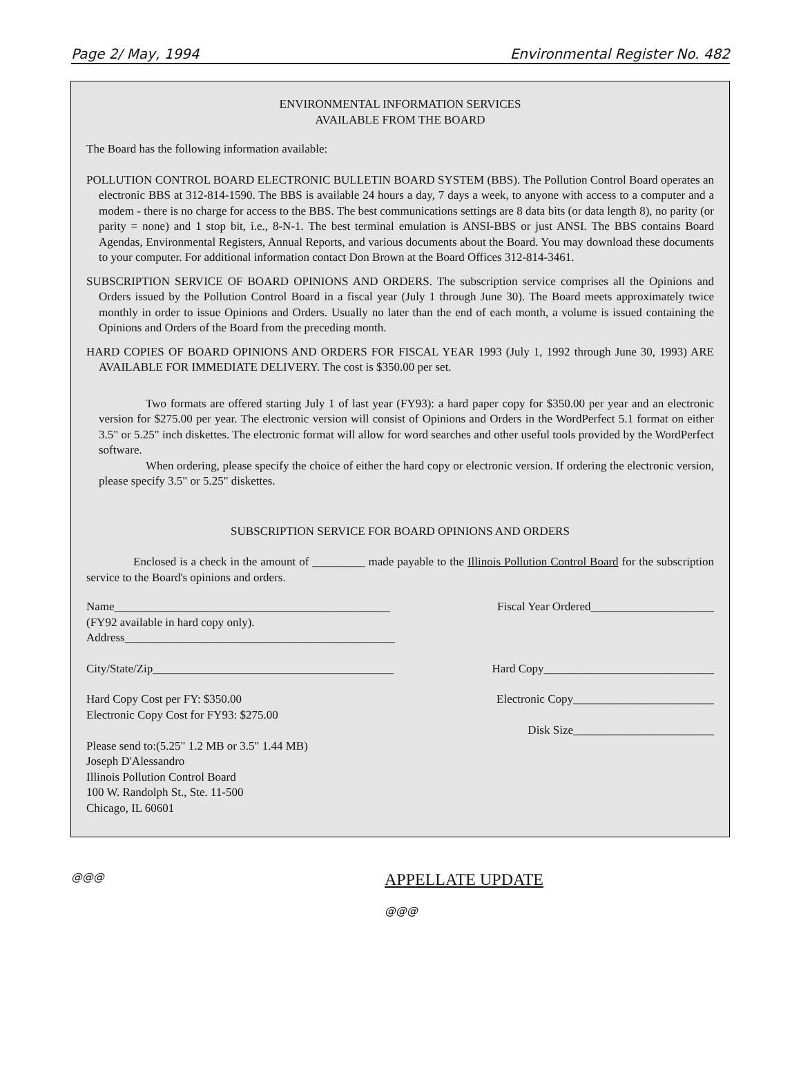Page 2/ May, 1994 Environmental Register No. 482
ENVIRONMENTAL INFORMATION SERVICES
AVAILABLE FROM THE BOARD
The Board has the following information available:
POLLUTION CONTROL BOARD ELECTRONIC BULLETIN BOARD SYSTEM (BBS). The Pollution Control Board operates an electronic BBS at 312-814-1590. The BBS is available 24 hours a day, 7 days a week, to anyone with access to a computer and a modem - there is no charge for access to the BBS. The best communications settings are 8 data bits (or data length 8), no parity (or parity = none) and 1 stop bit, i.e., 8-N-1. The best terminal emulation is ANSI-BBS or just ANSI. The BBS contains Board Agendas, Environmental Registers, Annual Reports, and various documents about the Board. You may download these documents to your computer. For additional information contact Don Brown at the Board Offices 312-814-3461.
SUBSCRIPTION SERVICE OF BOARD OPINIONS AND ORDERS. The subscription service comprises all the Opinions and Orders issued by the Pollution Control Board in a fiscal year (July 1 through June 30). The Board meets approximately twice monthly in order to issue Opinions and Orders. Usually no later than the end of each month, a volume is issued containing the Opinions and Orders of the Board from the preceding month.
HARD COPIES OF BOARD OPINIONS AND ORDERS FOR FISCAL YEAR 1993 (July 1, 1992 through June 30, 1993) ARE AVAILABLE FOR IMMEDIATE DELIVERY. The cost is $350.00 per set.
Two formats are offered starting July 1 of last year (FY93): a hard paper copy for $350.00 per year and an electronic version for $275.00 per year. The electronic version will consist of Opinions and Orders in the WordPerfect 5.1 format on either 3.5" or 5.25" inch diskettes. The electronic format will allow for word searches and other useful tools provided by the WordPerfect software.
When ordering, please specify the choice of either the hard copy or electronic version. If ordering the electronic version, please specify 3.5" or 5.25" diskettes.
SUBSCRIPTION SERVICE FOR BOARD OPINIONS AND ORDERS
Enclosed is a check in the amount of _________ made payable to the Illinois Pollution Control Board for the subscription service to the Board's opinions and orders.
Name_______________________________________________ Fiscal Year Ordered_____________________
(FY92 available in hard copy only).
Address______________________________________________
City/State/Zip_________________________________________ Hard Copy_____________________________
Hard Copy Cost per FY: $350.00 Electronic Copy________________________
Electronic Copy Cost for FY93: $275.00
Disk Size________________________
Please send to:(5.25" 1.2 MB or 3.5" 1.44 MB)
Joseph D'Alessandro
Illinois Pollution Control Board
100 W. Randolph St., Ste. 11-500
Chicago, IL 60601
@@@
APPELLATE UPDATE
@@@